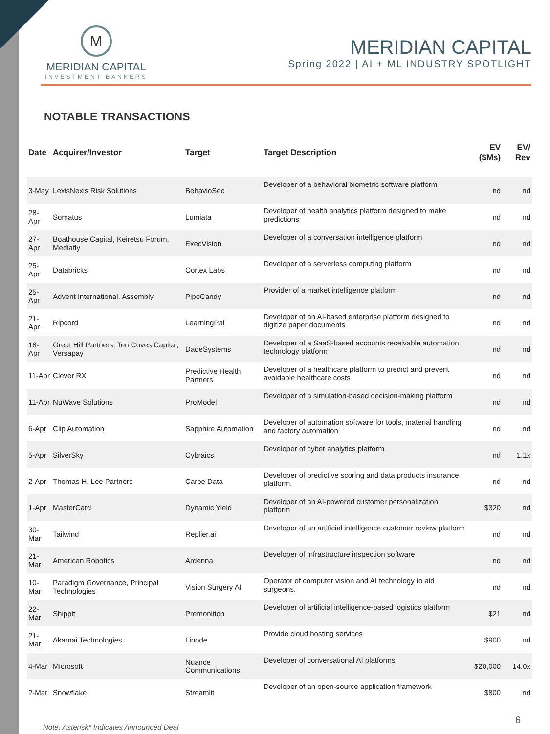M
MERIDIAN CAPITAL
INVESTMENT BANKERS
MERIDIAN CAPITAL
Spring 2022 | AI + ML INDUSTRY SPOTLIGHT
NOTABLE TRANSACTIONS
| Date | Acquirer/Investor | Target | Target Description | EV ($Ms) | EV/ Rev |
| --- | --- | --- | --- | --- | --- |
| 3-May | LexisNexis Risk Solutions | BehavioSec | Developer of a behavioral biometric software platform | nd | nd |
| 28-Apr | Somatus | Lumiata | Developer of health analytics platform designed to make predictions | nd | nd |
| 27-Apr | Boathouse Capital, Keiretsu Forum, Mediafly | ExecVision | Developer of a conversation intelligence platform | nd | nd |
| 25-Apr | Databricks | Cortex Labs | Developer of a serverless computing platform | nd | nd |
| 25-Apr | Advent International, Assembly | PipeCandy | Provider of a market intelligence platform | nd | nd |
| 21-Apr | Ripcord | LearningPal | Developer of an AI-based enterprise platform designed to digitize paper documents | nd | nd |
| 18-Apr | Great Hill Partners, Ten Coves Capital, Versapay | DadeSystems | Developer of a SaaS-based accounts receivable automation technology platform | nd | nd |
| 11-Apr | Clever RX | Predictive Health Partners | Developer of a healthcare platform to predict and prevent avoidable healthcare costs | nd | nd |
| 11-Apr | NuWave Solutions | ProModel | Developer of a simulation-based decision-making platform | nd | nd |
| 6-Apr | Clip Automation | Sapphire Automation | Developer of automation software for tools, material handling and factory automation | nd | nd |
| 5-Apr | SilverSky | Cybraics | Developer of cyber analytics platform | nd | 1.1x |
| 2-Apr | Thomas H. Lee Partners | Carpe Data | Developer of predictive scoring and data products insurance platform. | nd | nd |
| 1-Apr | MasterCard | Dynamic Yield | Developer of an AI-powered customer personalization platform | $320 | nd |
| 30-Mar | Tailwind | Replier.ai | Developer of an artificial intelligence customer review platform | nd | nd |
| 21-Mar | American Robotics | Ardenna | Developer of infrastructure inspection software | nd | nd |
| 10-Mar | Paradigm Governance, Principal Technologies | Vision Surgery AI | Operator of computer vision and AI technology to aid surgeons. | nd | nd |
| 22-Mar | Shippit | Premonition | Developer of artificial intelligence-based logistics platform | $21 | nd |
| 21-Mar | Akamai Technologies | Linode | Provide cloud hosting services | $900 | nd |
| 4-Mar | Microsoft | Nuance Communications | Developer of conversational AI platforms | $20,000 | 14.0x |
| 2-Mar | Snowflake | Streamlit | Developer of an open-source application framework | $800 | nd |
6
Note: Asterisk* Indicates Announced Deal